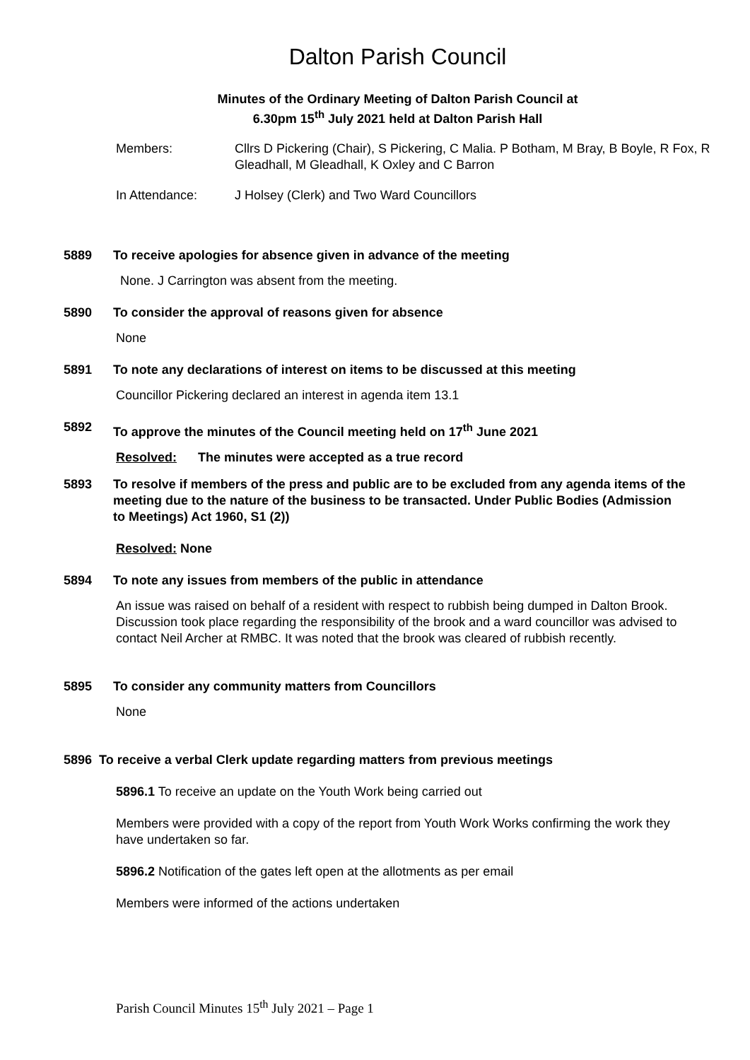Dalton Parish Council
Minutes of the Ordinary Meeting of Dalton Parish Council at
6.30pm 15<sup>th</sup> July 2021 held at Dalton Parish Hall
Members: Cllrs D Pickering (Chair), S Pickering, C Malia. P Botham, M Bray, B Boyle, R Fox, R Gleadhall, M Gleadhall, K Oxley and C Barron
In Attendance: J Holsey (Clerk) and Two Ward Councillors
5889 To receive apologies for absence given in advance of the meeting
None. J Carrington was absent from the meeting.
5890 To consider the approval of reasons given for absence
None
5891 To note any declarations of interest on items to be discussed at this meeting
Councillor Pickering declared an interest in agenda item 13.1
5892 To approve the minutes of the Council meeting held on 17<sup>th</sup> June 2021
Resolved: The minutes were accepted as a true record
5893 To resolve if members of the press and public are to be excluded from any agenda items of the meeting due to the nature of the business to be transacted. Under Public Bodies (Admission to Meetings) Act 1960, S1 (2))
Resolved: None
5894 To note any issues from members of the public in attendance
An issue was raised on behalf of a resident with respect to rubbish being dumped in Dalton Brook. Discussion took place regarding the responsibility of the brook and a ward councillor was advised to contact Neil Archer at RMBC. It was noted that the brook was cleared of rubbish recently.
5895 To consider any community matters from Councillors
None
5896 To receive a verbal Clerk update regarding matters from previous meetings
5896.1 To receive an update on the Youth Work being carried out
Members were provided with a copy of the report from Youth Work Works confirming the work they have undertaken so far.
5896.2 Notification of the gates left open at the allotments as per email
Members were informed of the actions undertaken
Parish Council Minutes 15<sup>th</sup> July 2021 – Page 1